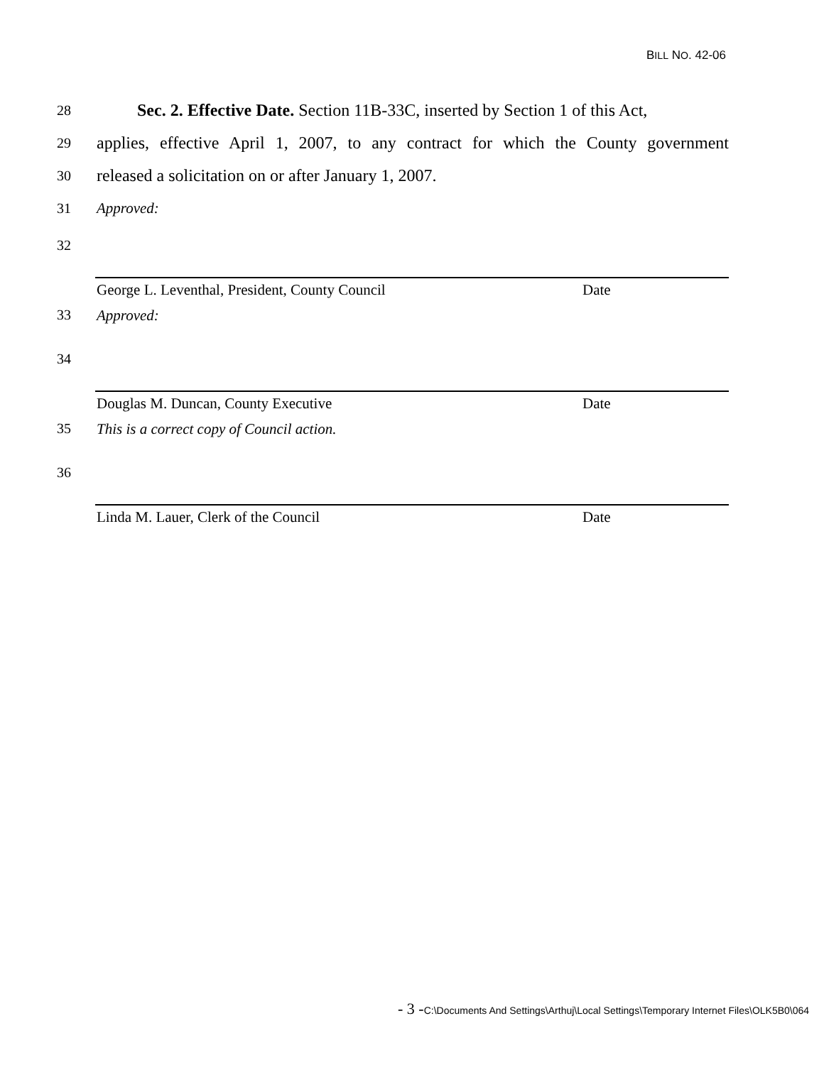BILL NO. 42-06
28
Sec. 2. Effective Date. Section 11B-33C, inserted by Section 1 of this Act,
29
applies, effective April 1, 2007, to any contract for which the County government
30
released a solicitation on or after January 1, 2007.
31 Approved:
32
George L. Leventhal, President, County Council Date
33 Approved:
34
Douglas M. Duncan, County Executive Date
35 This is a correct copy of Council action.
36
Linda M. Lauer, Clerk of the Council Date
- 3 -C:\Documents And Settings\Arthuj\Local Settings\Temporary Internet Files\OLK5B0\064